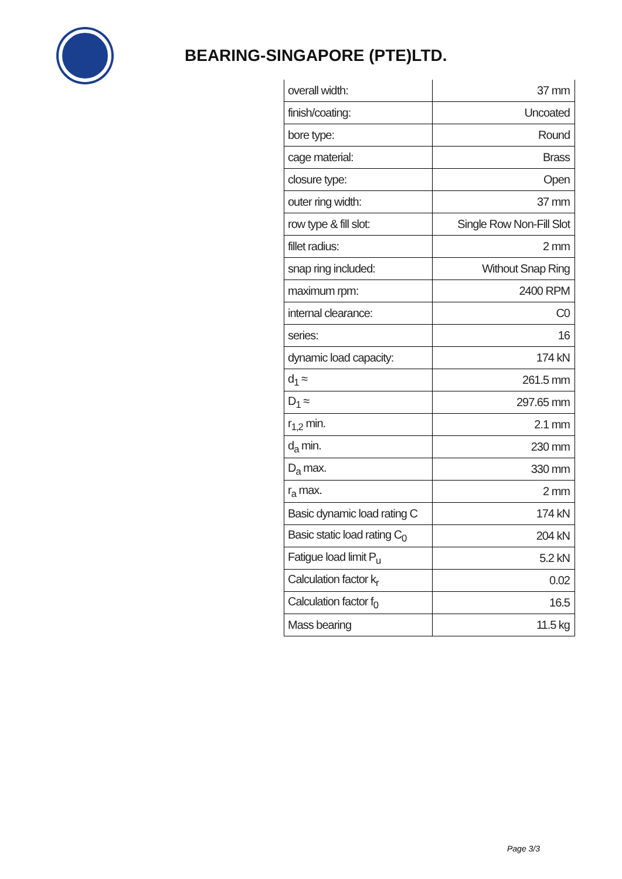BEARING-SINGAPORE (PTE)LTD.
| overall width: | 37 mm |
| finish/coating: | Uncoated |
| bore type: | Round |
| cage material: | Brass |
| closure type: | Open |
| outer ring width: | 37 mm |
| row type & fill slot: | Single Row Non-Fill Slot |
| fillet radius: | 2 mm |
| snap ring included: | Without Snap Ring |
| maximum rpm: | 2400 RPM |
| internal clearance: | C0 |
| series: | 16 |
| dynamic load capacity: | 174 kN |
| d<sub>1</sub> ≈ | 261.5 mm |
| D<sub>1</sub> ≈ | 297.65 mm |
| r<sub>1,2</sub> min. | 2.1 mm |
| d<sub>a</sub> min. | 230 mm |
| D<sub>a</sub> max. | 330 mm |
| r<sub>a</sub> max. | 2 mm |
| Basic dynamic load rating C | 174 kN |
| Basic static load rating C<sub>0</sub> | 204 kN |
| Fatigue load limit P<sub>u</sub> | 5.2 kN |
| Calculation factor k<sub>r</sub> | 0.02 |
| Calculation factor f<sub>0</sub> | 16.5 |
| Mass bearing | 11.5 kg |
Page 3/3